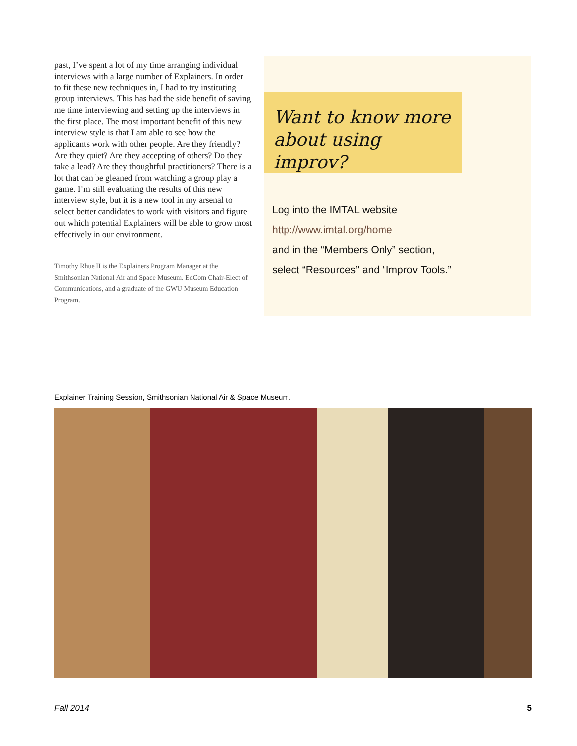past, I’ve spent a lot of my time arranging individual interviews with a large number of Explainers. In order to fit these new techniques in, I had to try instituting group interviews. This has had the side benefit of saving me time interviewing and setting up the interviews in the first place. The most important benefit of this new interview style is that I am able to see how the applicants work with other people. Are they friendly? Are they quiet? Are they accepting of others? Do they take a lead? Are they thoughtful practitioners? There is a lot that can be gleaned from watching a group play a game. I’m still evaluating the results of this new interview style, but it is a new tool in my arsenal to select better candidates to work with visitors and figure out which potential Explainers will be able to grow most effectively in our environment.
Timothy Rhue II is the Explainers Program Manager at the Smithsonian National Air and Space Museum, EdCom Chair-Elect of Communications, and a graduate of the GWU Museum Education Program.
Want to know more about using improv?
Log into the IMTAL website
http://www.imtal.org/home
and in the “Members Only” section,
select “Resources” and “Improv Tools.”
Explainer Training Session, Smithsonian National Air & Space Museum.
Fall 2014 5